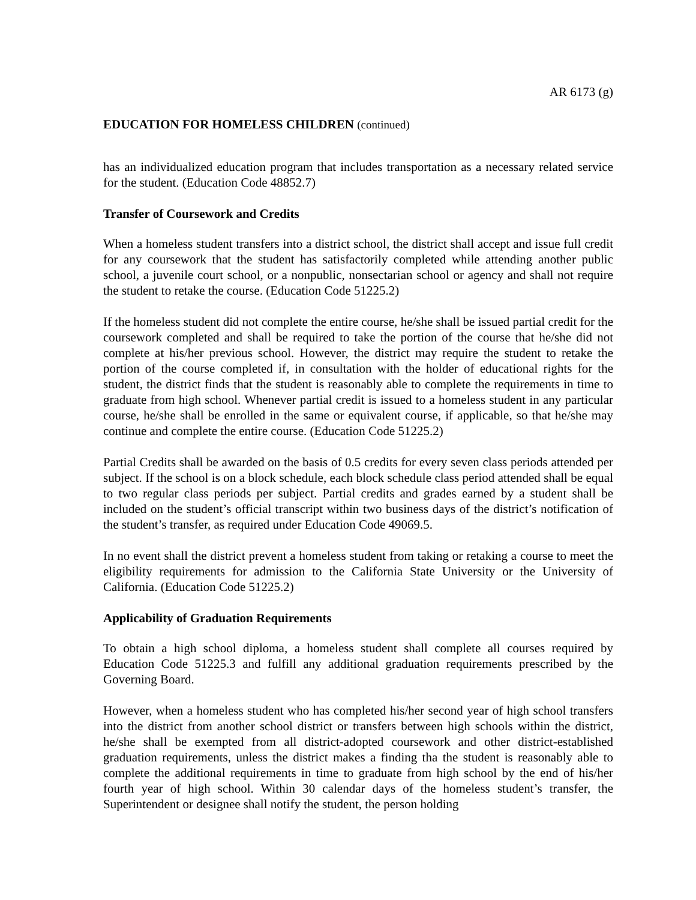AR 6173 (g)
EDUCATION FOR HOMELESS CHILDREN (continued)
has an individualized education program that includes transportation as a necessary related service for the student. (Education Code 48852.7)
Transfer of Coursework and Credits
When a homeless student transfers into a district school, the district shall accept and issue full credit for any coursework that the student has satisfactorily completed while attending another public school, a juvenile court school, or a nonpublic, nonsectarian school or agency and shall not require the student to retake the course. (Education Code 51225.2)
If the homeless student did not complete the entire course, he/she shall be issued partial credit for the coursework completed and shall be required to take the portion of the course that he/she did not complete at his/her previous school. However, the district may require the student to retake the portion of the course completed if, in consultation with the holder of educational rights for the student, the district finds that the student is reasonably able to complete the requirements in time to graduate from high school. Whenever partial credit is issued to a homeless student in any particular course, he/she shall be enrolled in the same or equivalent course, if applicable, so that he/she may continue and complete the entire course. (Education Code 51225.2)
Partial Credits shall be awarded on the basis of 0.5 credits for every seven class periods attended per subject. If the school is on a block schedule, each block schedule class period attended shall be equal to two regular class periods per subject. Partial credits and grades earned by a student shall be included on the student’s official transcript within two business days of the district’s notification of the student’s transfer, as required under Education Code 49069.5.
In no event shall the district prevent a homeless student from taking or retaking a course to meet the eligibility requirements for admission to the California State University or the University of California. (Education Code 51225.2)
Applicability of Graduation Requirements
To obtain a high school diploma, a homeless student shall complete all courses required by Education Code 51225.3 and fulfill any additional graduation requirements prescribed by the Governing Board.
However, when a homeless student who has completed his/her second year of high school transfers into the district from another school district or transfers between high schools within the district, he/she shall be exempted from all district-adopted coursework and other district-established graduation requirements, unless the district makes a finding tha the student is reasonably able to complete the additional requirements in time to graduate from high school by the end of his/her fourth year of high school. Within 30 calendar days of the homeless student’s transfer, the Superintendent or designee shall notify the student, the person holding